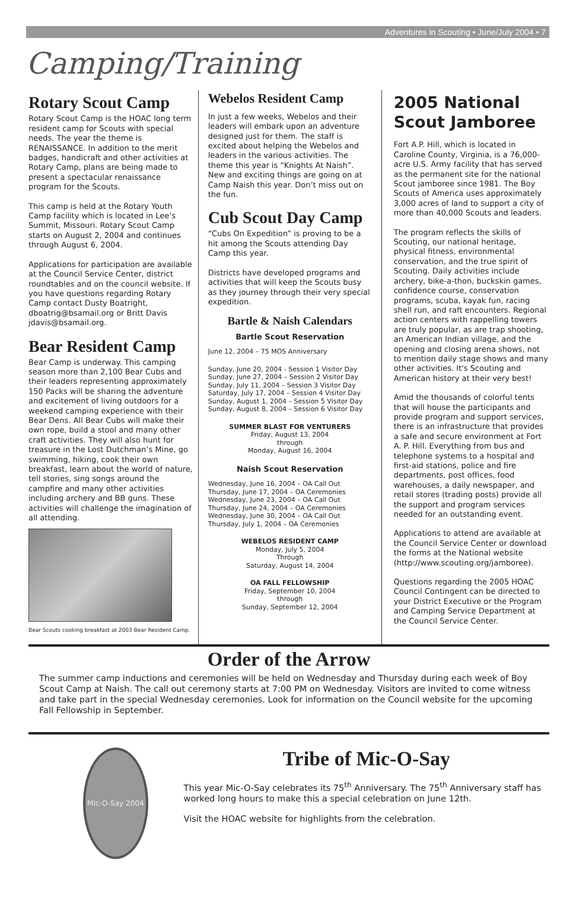Adventures in Scouting • June/July 2004 • 7
Camping/Training
Rotary Scout Camp
Rotary Scout Camp is the HOAC long term resident camp for Scouts with special needs. The year the theme is RENAISSANCE. In addition to the merit badges, handicraft and other activities at Rotary Camp, plans are being made to present a spectacular renaissance program for the Scouts.
This camp is held at the Rotary Youth Camp facility which is located in Lee’s Summit, Missouri. Rotary Scout Camp starts on August 2, 2004 and continues through August 6, 2004.
Applications for participation are available at the Council Service Center, district roundtables and on the council website. If you have questions regarding Rotary Camp contact Dusty Boatright, dboatrig@bsamail.org or Britt Davis jdavis@bsamail.org.
Bear Resident Camp
Bear Camp is underway. This camping season more than 2,100 Bear Cubs and their leaders representing approximately 150 Packs will be sharing the adventure and excitement of living outdoors for a weekend camping experience with their Bear Dens. All Bear Cubs will make their own rope, build a stool and many other craft activities. They will also hunt for treasure in the Lost Dutchman’s Mine, go swimming, hiking, cook their own breakfast, learn about the world of nature, tell stories, sing songs around the campfire and many other activities including archery and BB guns. These activities will challenge the imagination of all attending.
Bear Scouts cooking breakfast at 2003 Bear Resident Camp.
Webelos Resident Camp
In just a few weeks, Webelos and their leaders will embark upon an adventure designed just for them. The staff is excited about helping the Webelos and leaders in the various activities. The theme this year is “Knights At Naish”. New and exciting things are going on at Camp Naish this year. Don’t miss out on the fun.
Cub Scout Day Camp
“Cubs On Expedition” is proving to be a hit among the Scouts attending Day Camp this year.
Districts have developed programs and activities that will keep the Scouts busy as they journey through their very special expedition.
Bartle & Naish Calendars
Bartle Scout Reservation
June 12, 2004 – 75 MOS Anniversary
Sunday, June 20, 2004 - Session 1 Visitor Day
Sunday, June 27, 2004 – Session 2 Visitor Day
Sunday, July 11, 2004 – Session 3 Visitor Day
Saturday, July 17, 2004 – Session 4 Visitor Day
Sunday, August 1, 2004 – Session 5 Visitor Day
Sunday, August 8, 2004 – Session 6 Visitor Day
SUMMER BLAST FOR VENTURERS
Friday, August 13, 2004
through
Monday, August 16, 2004
Naish Scout Reservation
Wednesday, June 16, 2004 – OA Call Out
Thursday, June 17, 2004 – OA Ceremonies
Wednesday, June 23, 2004 – OA Call Out
Thursday, June 24, 2004 – OA Ceremonies
Wednesday, June 30, 2004 – OA Call Out
Thursday, July 1, 2004 – OA Ceremonies
WEBELOS RESIDENT CAMP
Monday, July 5, 2004
Through
Saturday, August 14, 2004
OA FALL FELLOWSHIP
Friday, September 10, 2004
through
Sunday, September 12, 2004
2005 National Scout Jamboree
Fort A.P. Hill, which is located in Caroline County, Virginia, is a 76,000-acre U.S. Army facility that has served as the permanent site for the national Scout jamboree since 1981. The Boy Scouts of America uses approximately 3,000 acres of land to support a city of more than 40,000 Scouts and leaders.
The program reflects the skills of Scouting, our national heritage, physical fitness, environmental conservation, and the true spirit of Scouting. Daily activities include archery, bike-a-thon, buckskin games, confidence course, conservation programs, scuba, kayak fun, racing shell run, and raft encounters. Regional action centers with rappelling towers are truly popular, as are trap shooting, an American Indian village, and the opening and closing arena shows, not to mention daily stage shows and many other activities. It's Scouting and American history at their very best!
Amid the thousands of colorful tents that will house the participants and provide program and support services, there is an infrastructure that provides a safe and secure environment at Fort A. P. Hill. Everything from bus and telephone systems to a hospital and first-aid stations, police and fire departments, post offices, food warehouses, a daily newspaper, and retail stores (trading posts) provide all the support and program services needed for an outstanding event.
Applications to attend are available at the Council Service Center or download the forms at the National website (http://www.scouting.org/jamboree).
Questions regarding the 2005 HOAC Council Contingent can be directed to your District Executive or the Program and Camping Service Department at the Council Service Center.
Order of the Arrow
The summer camp inductions and ceremonies will be held on Wednesday and Thursday during each week of Boy Scout Camp at Naish. The call out ceremony starts at 7:00 PM on Wednesday. Visitors are invited to come witness and take part in the special Wednesday ceremonies. Look for information on the Council website for the upcoming Fall Fellowship in September.
Mic-O-Say 2004
Tribe of Mic-O-Say
This year Mic-O-Say celebrates its 75<sup>th</sup> Anniversary. The 75<sup>th</sup> Anniversary staff has worked long hours to make this a special celebration on June 12th.
Visit the HOAC website for highlights from the celebration.